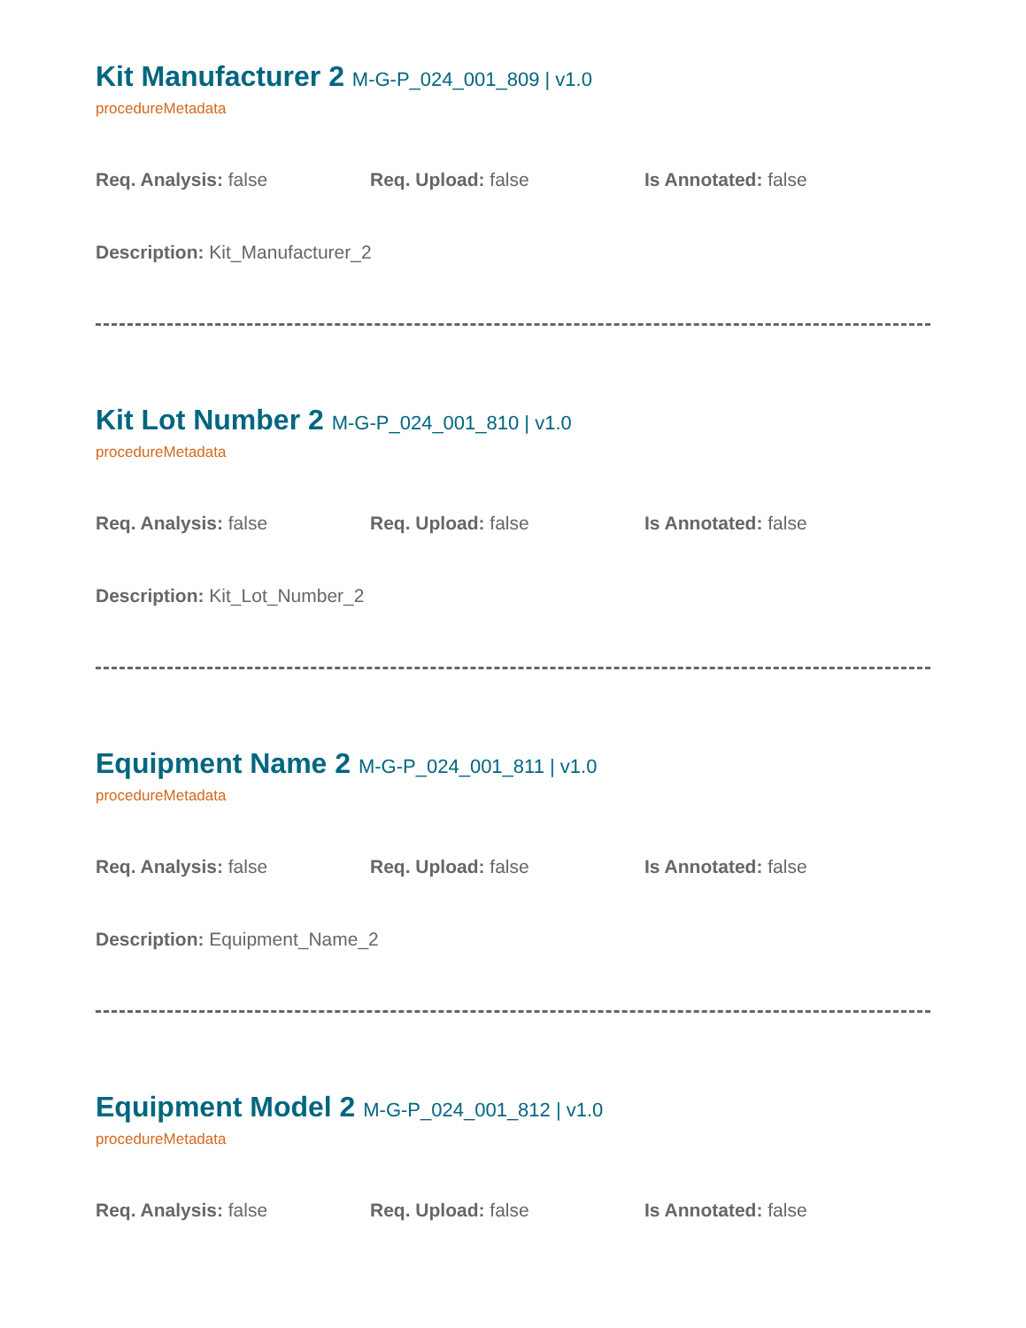Kit Manufacturer 2 M-G-P_024_001_809 | v1.0
procedureMetadata
Req. Analysis: false Req. Upload: false Is Annotated: false
Description: Kit_Manufacturer_2
Kit Lot Number 2 M-G-P_024_001_810 | v1.0
procedureMetadata
Req. Analysis: false Req. Upload: false Is Annotated: false
Description: Kit_Lot_Number_2
Equipment Name 2 M-G-P_024_001_811 | v1.0
procedureMetadata
Req. Analysis: false Req. Upload: false Is Annotated: false
Description: Equipment_Name_2
Equipment Model 2 M-G-P_024_001_812 | v1.0
procedureMetadata
Req. Analysis: false Req. Upload: false Is Annotated: false